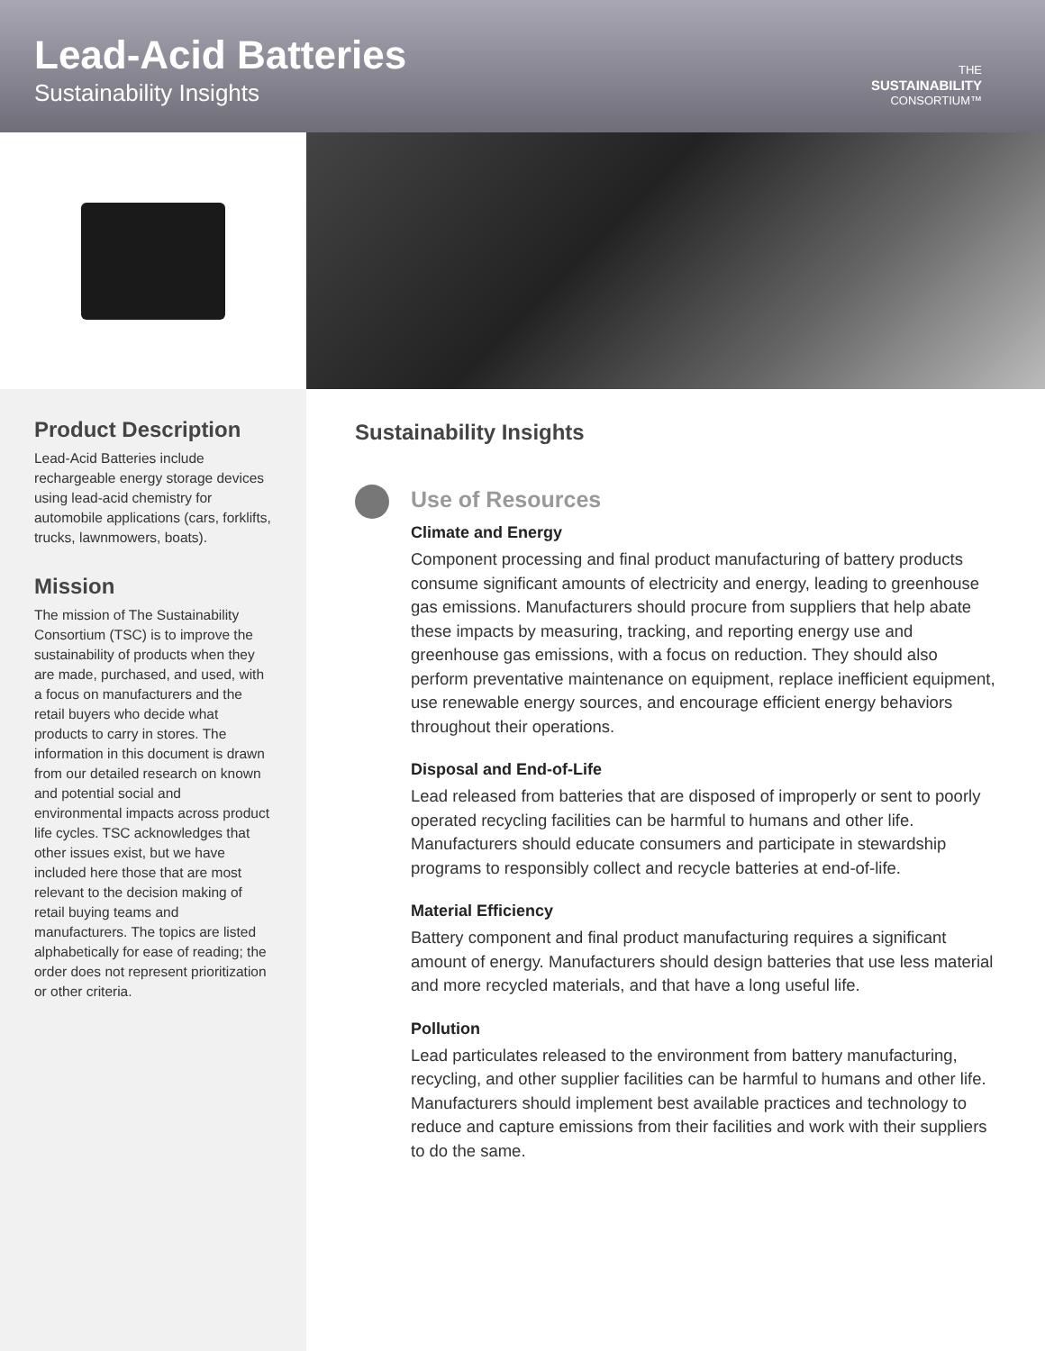Lead-Acid Batteries
Sustainability Insights
THE
SUSTAINABILITY
CONSORTIUM™
Product Description
Lead-Acid Batteries include rechargeable energy storage devices using lead-acid chemistry for automobile applications (cars, forklifts, trucks, lawnmowers, boats).
Mission
The mission of The Sustainability Consortium (TSC) is to improve the sustainability of products when they are made, purchased, and used, with a focus on manufacturers and the retail buyers who decide what products to carry in stores. The information in this document is drawn from our detailed research on known and potential social and environmental impacts across product life cycles. TSC acknowledges that other issues exist, but we have included here those that are most relevant to the decision making of retail buying teams and manufacturers. The topics are listed alphabetically for ease of reading; the order does not represent prioritization or other criteria.
Sustainability Insights
Use of Resources
Climate and Energy
Component processing and final product manufacturing of battery products consume significant amounts of electricity and energy, leading to greenhouse gas emissions. Manufacturers should procure from suppliers that help abate these impacts by measuring, tracking, and reporting energy use and greenhouse gas emissions, with a focus on reduction. They should also perform preventative maintenance on equipment, replace inefficient equipment, use renewable energy sources, and encourage efficient energy behaviors throughout their operations.
Disposal and End-of-Life
Lead released from batteries that are disposed of improperly or sent to poorly operated recycling facilities can be harmful to humans and other life. Manufacturers should educate consumers and participate in stewardship programs to responsibly collect and recycle batteries at end-of-life.
Material Efficiency
Battery component and final product manufacturing requires a significant amount of energy. Manufacturers should design batteries that use less material and more recycled materials, and that have a long useful life.
Pollution
Lead particulates released to the environment from battery manufacturing, recycling, and other supplier facilities can be harmful to humans and other life. Manufacturers should implement best available practices and technology to reduce and capture emissions from their facilities and work with their suppliers to do the same.